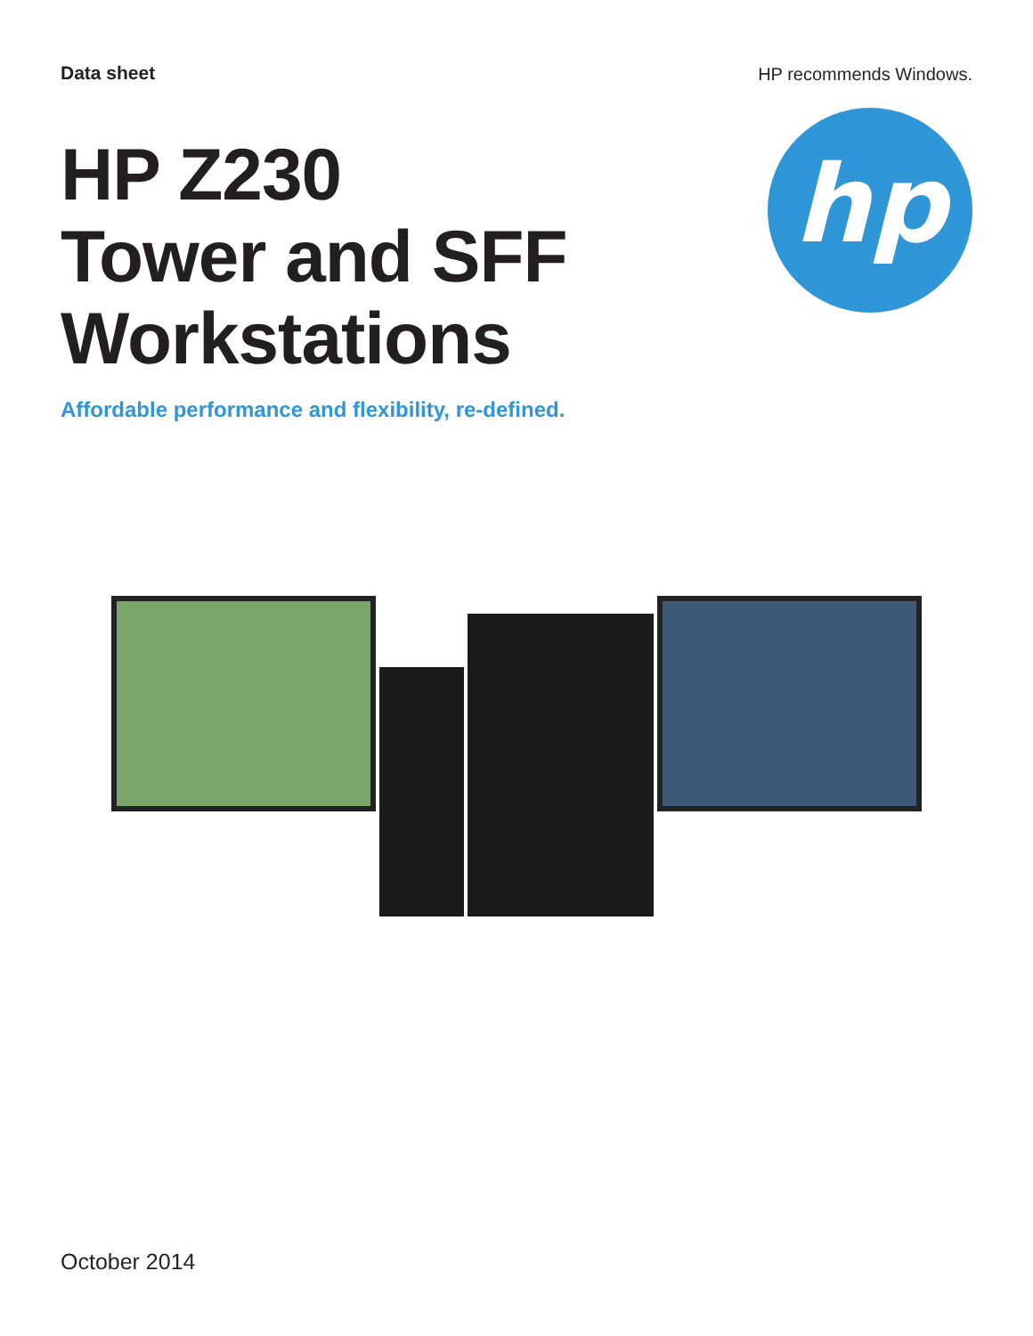Data sheet HP recommends Windows.
HP Z230
Tower and SFF
Workstations
hp
Affordable performance and flexibility, re-defined.
October 2014